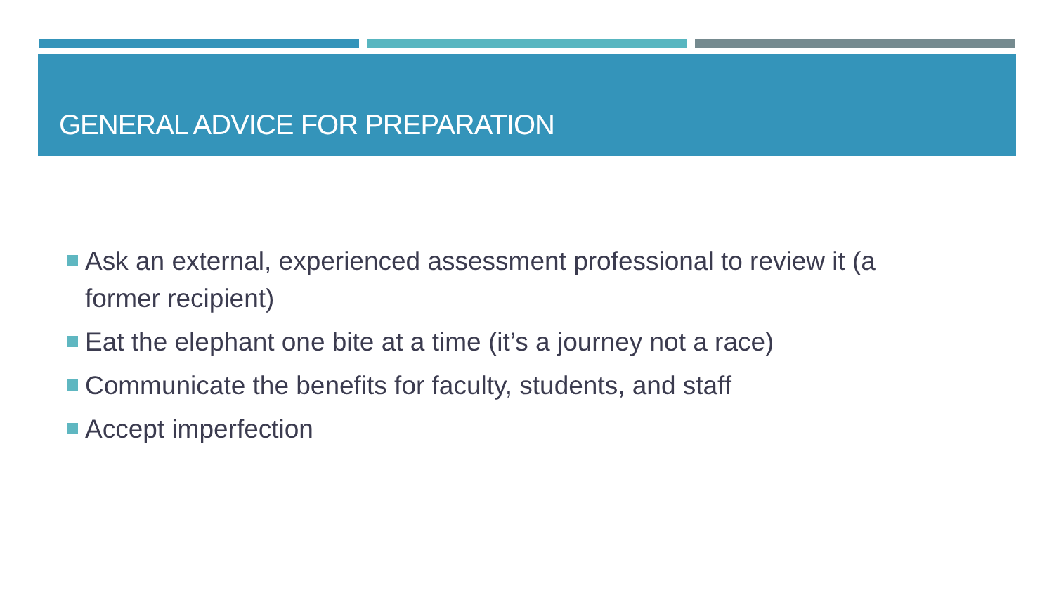GENERAL ADVICE FOR PREPARATION
Ask an external, experienced assessment professional to review it (a former recipient)
Eat the elephant one bite at a time (it’s a journey not a race)
Communicate the benefits for faculty, students, and staff
Accept imperfection